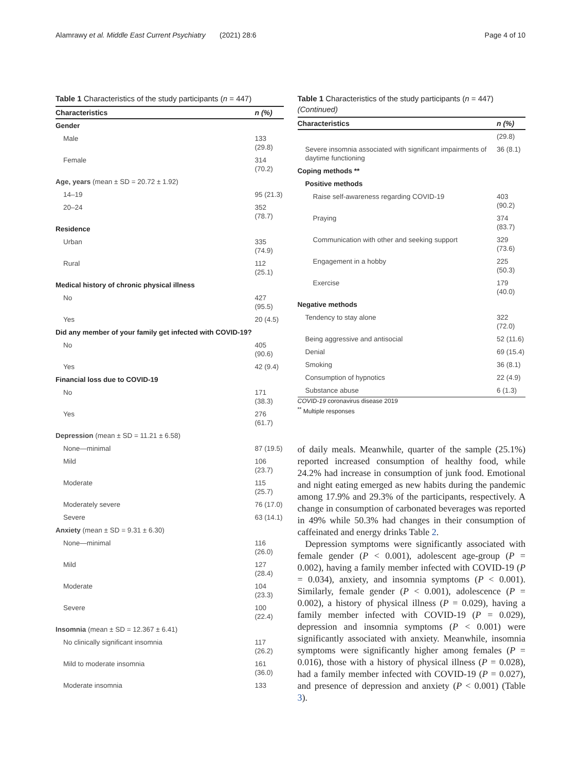Alamrawy et al. Middle East Current Psychiatry (2021) 28:6 Page 4 of 10
Table 1 Characteristics of the study participants (n = 447)
| Characteristics | n (%) |
| --- | --- |
| Gender | |
| Male | 133 (29.8) |
| Female | 314 (70.2) |
| Age, years (mean ± SD = 20.72 ± 1.92) | |
| 14–19 | 95 (21.3) |
| 20–24 | 352 (78.7) |
| Residence | |
| Urban | 335 (74.9) |
| Rural | 112 (25.1) |
| Medical history of chronic physical illness | |
| No | 427 (95.5) |
| Yes | 20 (4.5) |
| Did any member of your family get infected with COVID-19? | |
| No | 405 (90.6) |
| Yes | 42 (9.4) |
| Financial loss due to COVID-19 | |
| No | 171 (38.3) |
| Yes | 276 (61.7) |
| Depression (mean ± SD = 11.21 ± 6.58) | |
| None—minimal | 87 (19.5) |
| Mild | 106 (23.7) |
| Moderate | 115 (25.7) |
| Moderately severe | 76 (17.0) |
| Severe | 63 (14.1) |
| Anxiety (mean ± SD = 9.31 ± 6.30) | |
| None—minimal | 116 (26.0) |
| Mild | 127 (28.4) |
| Moderate | 104 (23.3) |
| Severe | 100 (22.4) |
| Insomnia (mean ± SD = 12.367 ± 6.41) | |
| No clinically significant insomnia | 117 (26.2) |
| Mild to moderate insomnia | 161 (36.0) |
| Moderate insomnia | 133 |
Table 1 Characteristics of the study participants (n = 447) (Continued)
| Characteristics | n (%) |
| --- | --- |
| | (29.8) |
| Severe insomnia associated with significant impairments of daytime functioning | 36 (8.1) |
| Coping methods ** | |
| Positive methods | |
| Raise self-awareness regarding COVID-19 | 403 (90.2) |
| Praying | 374 (83.7) |
| Communication with other and seeking support | 329 (73.6) |
| Engagement in a hobby | 225 (50.3) |
| Exercise | 179 (40.0) |
| Negative methods | |
| Tendency to stay alone | 322 (72.0) |
| Being aggressive and antisocial | 52 (11.6) |
| Denial | 69 (15.4) |
| Smoking | 36 (8.1) |
| Consumption of hypnotics | 22 (4.9) |
| Substance abuse | 6 (1.3) |
COVID-19 coronavirus disease 2019
<sup>**</sup> Multiple responses
of daily meals. Meanwhile, quarter of the sample (25.1%) reported increased consumption of healthy food, while 24.2% had increase in consumption of junk food. Emotional and night eating emerged as new habits during the pandemic among 17.9% and 29.3% of the participants, respectively. A change in consumption of carbonated beverages was reported in 49% while 50.3% had changes in their consumption of caffeinated and energy drinks Table 2.
Depression symptoms were significantly associated with female gender (P < 0.001), adolescent age-group (P = 0.002), having a family member infected with COVID-19 (P = 0.034), anxiety, and insomnia symptoms (P < 0.001). Similarly, female gender (P < 0.001), adolescence (P = 0.002), a history of physical illness (P = 0.029), having a family member infected with COVID-19 (P = 0.029), depression and insomnia symptoms (P < 0.001) were significantly associated with anxiety. Meanwhile, insomnia symptoms were significantly higher among females (P = 0.016), those with a history of physical illness (P = 0.028), had a family member infected with COVID-19 (P = 0.027), and presence of depression and anxiety (P < 0.001) (Table 3).